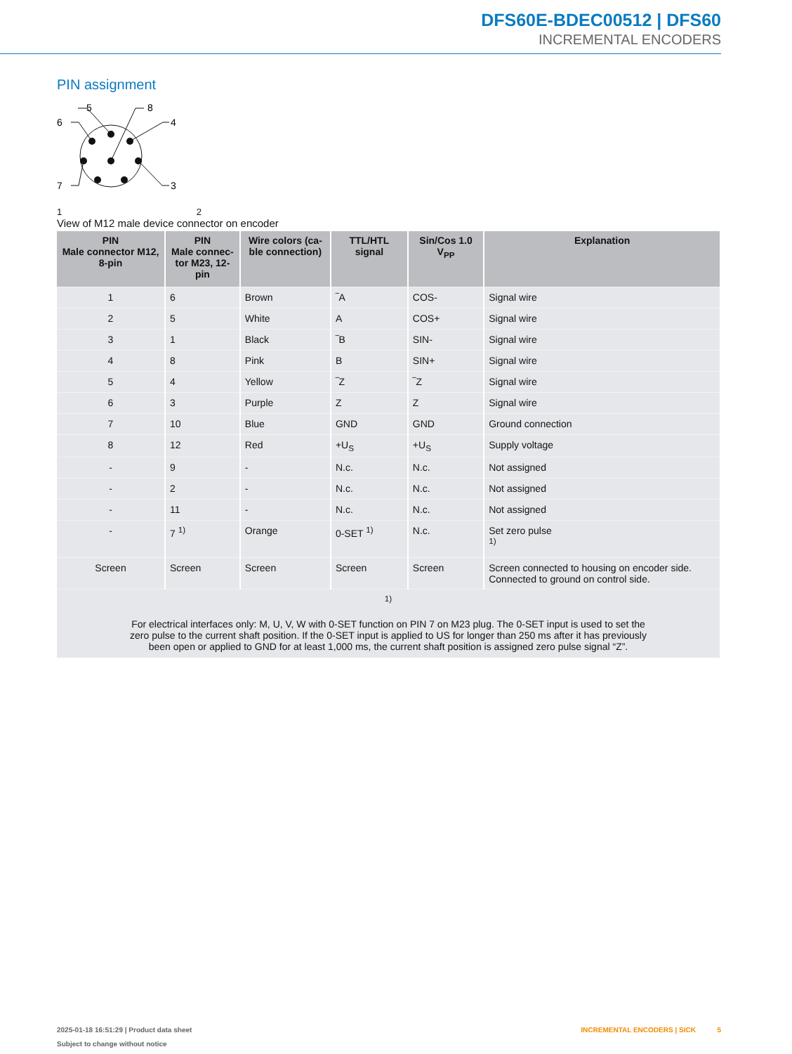DFS60E-BDEC00512 | DFS60
INCREMENTAL ENCODERS
PIN assignment
5
8
6
4
7
3
1 2
View of M12 male device connector on encoder
| PIN Male connector M12, 8-pin | PIN Male connec- tor M23, 12-pin | Wire colors (ca- ble connection) | TTL/HTL signal | Sin/Cos 1.0 V<sub>PP</sub> | Explanation |
| --- | --- | --- | --- | --- | --- |
| 1 | 6 | Brown | ‾A | COS- | Signal wire |
| 2 | 5 | White | A | COS+ | Signal wire |
| 3 | 1 | Black | ‾B | SIN- | Signal wire |
| 4 | 8 | Pink | B | SIN+ | Signal wire |
| 5 | 4 | Yellow | ‾Z | ‾Z | Signal wire |
| 6 | 3 | Purple | Z | Z | Signal wire |
| 7 | 10 | Blue | GND | GND | Ground connection |
| 8 | 12 | Red | +U<sub>S</sub> | +U<sub>S</sub> | Supply voltage |
| - | 9 | - | N.c. | N.c. | Not assigned |
| - | 2 | - | N.c. | N.c. | Not assigned |
| - | 11 | - | N.c. | N.c. | Not assigned |
| - | 7 <sup>1)</sup> | Orange | 0-SET <sup>1)</sup> | N.c. | Set zero pulse <sup>1)</sup> |
| Screen | Screen | Screen | Screen | Screen | Screen connected to housing on encoder side. Connected to ground on control side. |
| <sup>1)</sup> For electrical interfaces only: M, U, V, W with 0-SET function on PIN 7 on M23 plug. The 0-SET input is used to set the zero pulse to the current shaft position. If the 0-SET input is applied to US for longer than 250 ms after it has previously been open or applied to GND for at least 1,000 ms, the current shaft position is assigned zero pulse signal “Z”. | | | | | |
2025-01-18 16:51:29 | Product data sheet
Subject to change without notice
INCREMENTAL ENCODERS | SICK 5